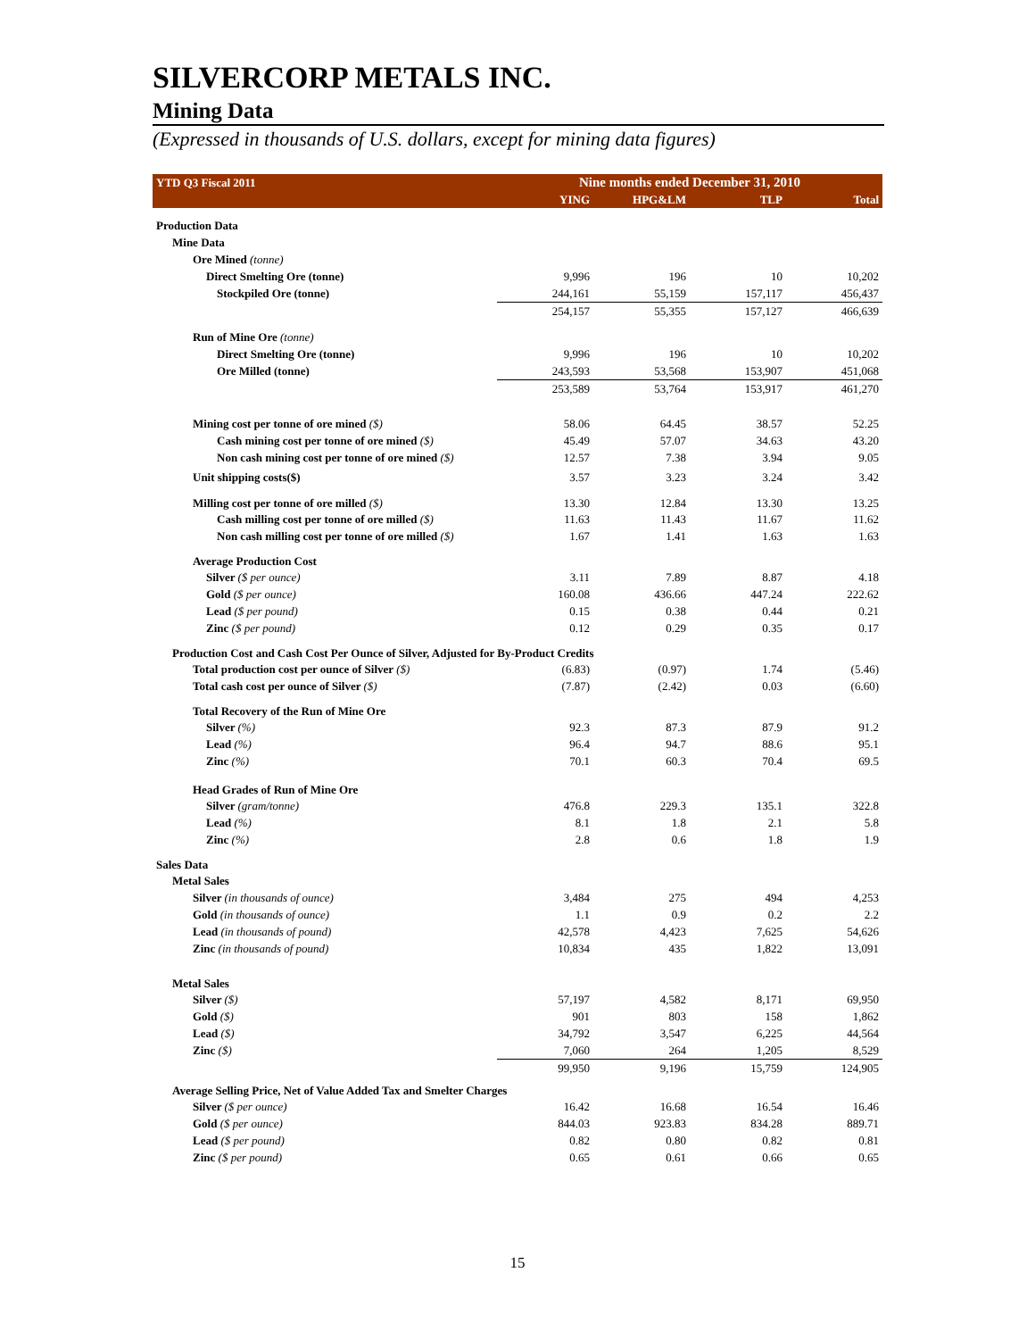SILVERCORP METALS INC.
Mining Data
(Expressed in thousands of U.S. dollars, except for mining data figures)
| YTD Q3 Fiscal 2011 | Nine months ended December 31, 2010 | | | |
| | YING | HPG&LM | TLP | Total |
| Production Data | | | | |
| Mine Data | | | | |
| Ore Mined (tonne) | | | | |
| Direct Smelting Ore (tonne) | 9,996 | 196 | 10 | 10,202 |
| Stockpiled Ore (tonne) | 244,161 | 55,159 | 157,117 | 456,437 |
| | 254,157 | 55,355 | 157,127 | 466,639 |
| Run of Mine Ore (tonne) | | | | |
| Direct Smelting Ore (tonne) | 9,996 | 196 | 10 | 10,202 |
| Ore Milled (tonne) | 243,593 | 53,568 | 153,907 | 451,068 |
| | 253,589 | 53,764 | 153,917 | 461,270 |
| Mining cost per tonne of ore mined ($) | 58.06 | 64.45 | 38.57 | 52.25 |
| Cash mining cost per tonne of ore mined ($) | 45.49 | 57.07 | 34.63 | 43.20 |
| Non cash mining cost per tonne of ore mined ($) | 12.57 | 7.38 | 3.94 | 9.05 |
| Unit shipping costs($) | 3.57 | 3.23 | 3.24 | 3.42 |
| Milling cost per tonne of ore milled ($) | 13.30 | 12.84 | 13.30 | 13.25 |
| Cash milling cost per tonne of ore milled ($) | 11.63 | 11.43 | 11.67 | 11.62 |
| Non cash milling cost per tonne of ore milled ($) | 1.67 | 1.41 | 1.63 | 1.63 |
| Average Production Cost | | | | |
| Silver ($ per ounce) | 3.11 | 7.89 | 8.87 | 4.18 |
| Gold ($ per ounce) | 160.08 | 436.66 | 447.24 | 222.62 |
| Lead ($ per pound) | 0.15 | 0.38 | 0.44 | 0.21 |
| Zinc ($ per pound) | 0.12 | 0.29 | 0.35 | 0.17 |
| Production Cost and Cash Cost Per Ounce of Silver, Adjusted for By-Product Credits | | | | |
| Total production cost per ounce of Silver ($) | (6.83) | (0.97) | 1.74 | (5.46) |
| Total cash cost per ounce of Silver ($) | (7.87) | (2.42) | 0.03 | (6.60) |
| Total Recovery of the Run of Mine Ore | | | | |
| Silver (%) | 92.3 | 87.3 | 87.9 | 91.2 |
| Lead (%) | 96.4 | 94.7 | 88.6 | 95.1 |
| Zinc (%) | 70.1 | 60.3 | 70.4 | 69.5 |
| Head Grades of Run of Mine Ore | | | | |
| Silver (gram/tonne) | 476.8 | 229.3 | 135.1 | 322.8 |
| Lead (%) | 8.1 | 1.8 | 2.1 | 5.8 |
| Zinc (%) | 2.8 | 0.6 | 1.8 | 1.9 |
| Sales Data | | | | |
| Metal Sales | | | | |
| Silver (in thousands of ounce) | 3,484 | 275 | 494 | 4,253 |
| Gold (in thousands of ounce) | 1.1 | 0.9 | 0.2 | 2.2 |
| Lead (in thousands of pound) | 42,578 | 4,423 | 7,625 | 54,626 |
| Zinc (in thousands of pound) | 10,834 | 435 | 1,822 | 13,091 |
| Metal Sales | | | | |
| Silver ($) | 57,197 | 4,582 | 8,171 | 69,950 |
| Gold ($) | 901 | 803 | 158 | 1,862 |
| Lead ($) | 34,792 | 3,547 | 6,225 | 44,564 |
| Zinc ($) | 7,060 | 264 | 1,205 | 8,529 |
| | 99,950 | 9,196 | 15,759 | 124,905 |
| Average Selling Price, Net of Value Added Tax and Smelter Charges | | | | |
| Silver ($ per ounce) | 16.42 | 16.68 | 16.54 | 16.46 |
| Gold ($ per ounce) | 844.03 | 923.83 | 834.28 | 889.71 |
| Lead ($ per pound) | 0.82 | 0.80 | 0.82 | 0.81 |
| Zinc ($ per pound) | 0.65 | 0.61 | 0.66 | 0.65 |
15